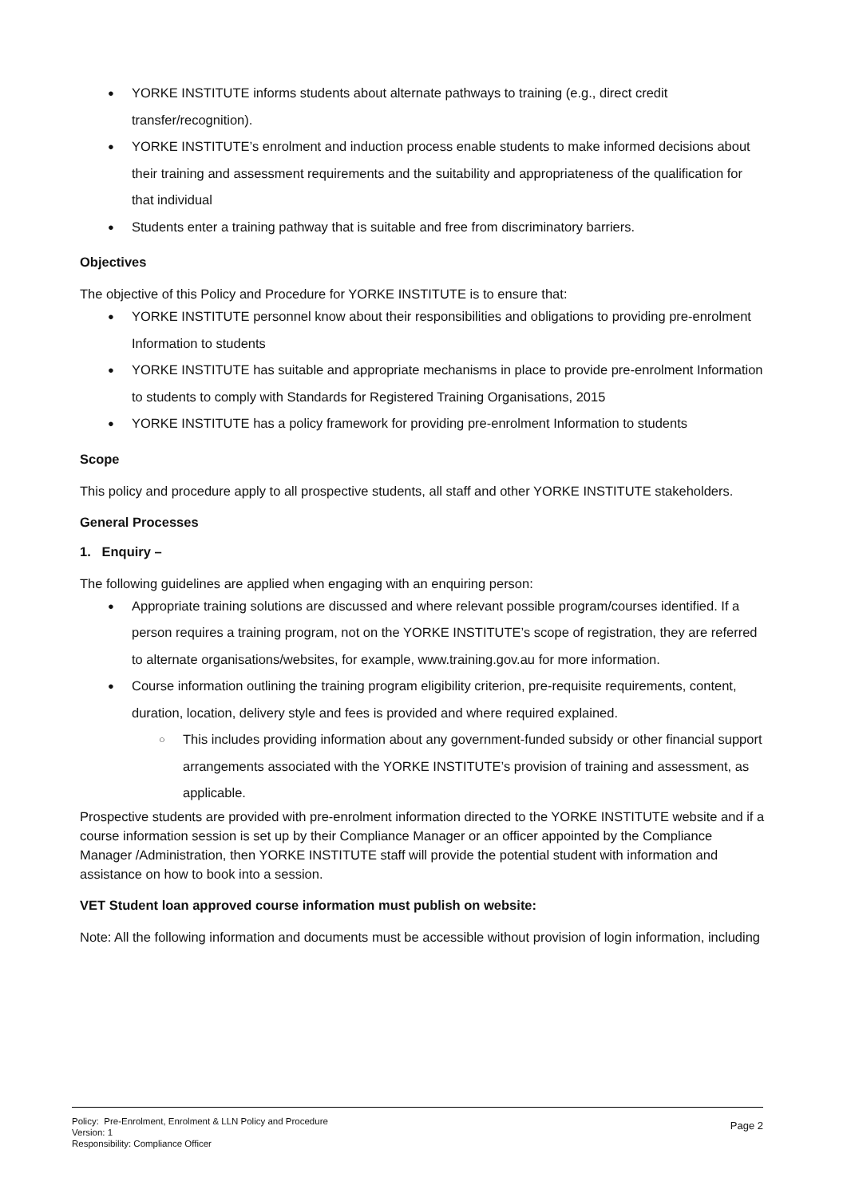● YORKE INSTITUTE informs students about alternate pathways to training (e.g., direct credit transfer/recognition).
● YORKE INSTITUTE’s enrolment and induction process enable students to make informed decisions about their training and assessment requirements and the suitability and appropriateness of the qualification for that individual
● Students enter a training pathway that is suitable and free from discriminatory barriers.
Objectives
The objective of this Policy and Procedure for YORKE INSTITUTE is to ensure that:
● YORKE INSTITUTE personnel know about their responsibilities and obligations to providing pre-enrolment Information to students
● YORKE INSTITUTE has suitable and appropriate mechanisms in place to provide pre-enrolment Information to students to comply with Standards for Registered Training Organisations, 2015
● YORKE INSTITUTE has a policy framework for providing pre-enrolment Information to students
Scope
This policy and procedure apply to all prospective students, all staff and other YORKE INSTITUTE stakeholders.
General Processes
1. Enquiry –
The following guidelines are applied when engaging with an enquiring person:
● Appropriate training solutions are discussed and where relevant possible program/courses identified. If a person requires a training program, not on the YORKE INSTITUTE’s scope of registration, they are referred to alternate organisations/websites, for example, www.training.gov.au for more information.
● Course information outlining the training program eligibility criterion, pre-requisite requirements, content, duration, location, delivery style and fees is provided and where required explained.
○ This includes providing information about any government-funded subsidy or other financial support arrangements associated with the YORKE INSTITUTE’s provision of training and assessment, as applicable.
Prospective students are provided with pre-enrolment information directed to the YORKE INSTITUTE website and if a course information session is set up by their Compliance Manager or an officer appointed by the Compliance Manager /Administration, then YORKE INSTITUTE staff will provide the potential student with information and assistance on how to book into a session.
VET Student loan approved course information must publish on website:
Note: All the following information and documents must be accessible without provision of login information, including
Policy: Pre-Enrolment, Enrolment & LLN Policy and Procedure
Version: 1
Responsibility: Compliance Officer
Page 2